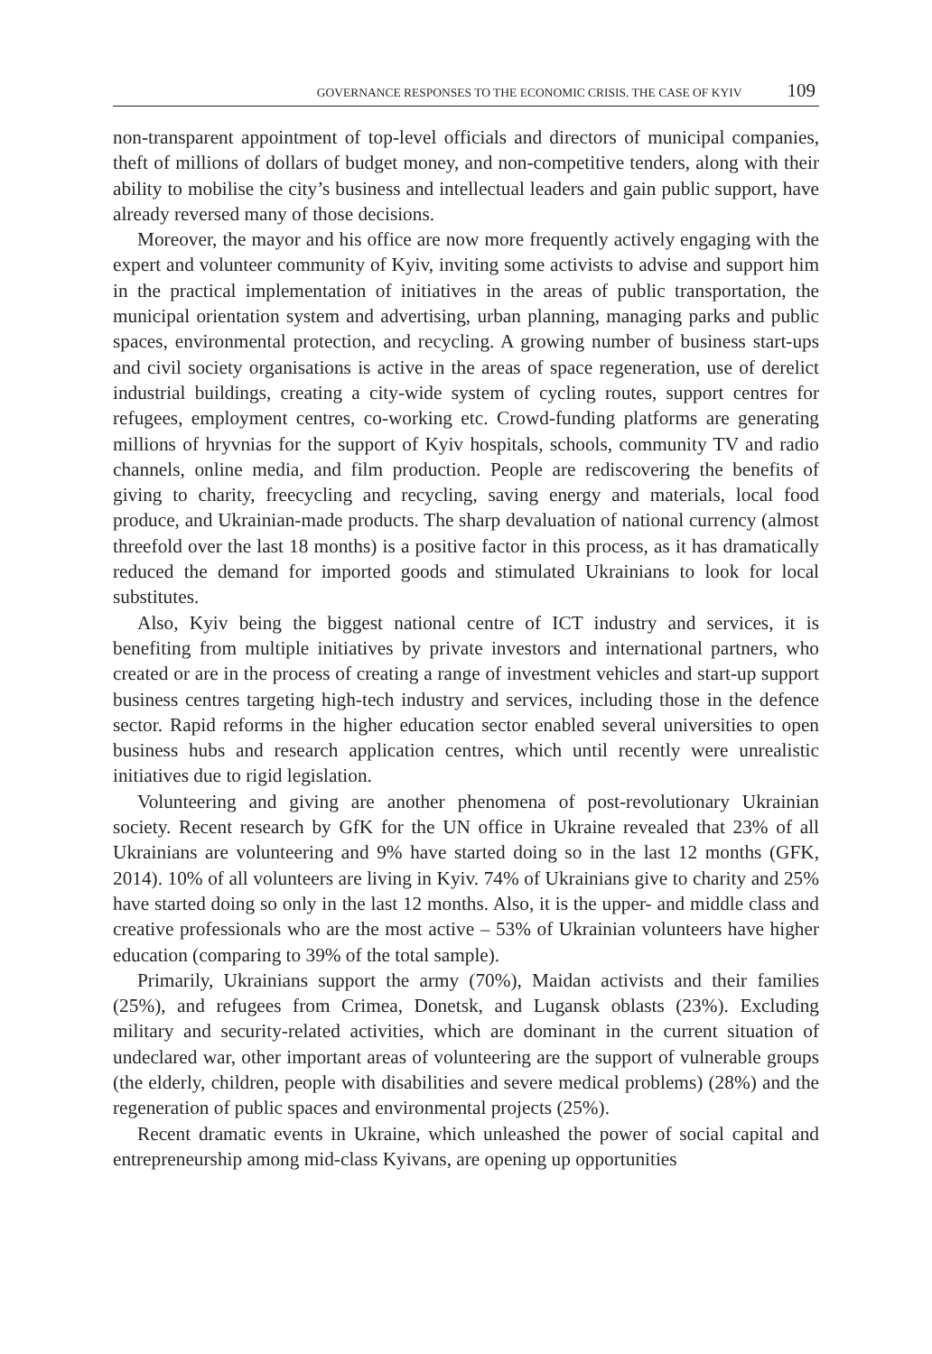GOVERNANCE RESPONSES TO THE ECONOMIC CRISIS. THE CASE OF KYIV 109
non-transparent appointment of top-level officials and directors of municipal companies, theft of millions of dollars of budget money, and non-competitive tenders, along with their ability to mobilise the city’s business and intellectual leaders and gain public support, have already reversed many of those decisions.
Moreover, the mayor and his office are now more frequently actively engaging with the expert and volunteer community of Kyiv, inviting some activists to advise and support him in the practical implementation of initiatives in the areas of public transportation, the municipal orientation system and advertising, urban planning, managing parks and public spaces, environmental protection, and recycling. A growing number of business start-ups and civil society organisations is active in the areas of space regeneration, use of derelict industrial buildings, creating a city-wide system of cycling routes, support centres for refugees, employment centres, co-working etc. Crowd-funding platforms are generating millions of hryvnias for the support of Kyiv hospitals, schools, community TV and radio channels, online media, and film production. People are rediscovering the benefits of giving to charity, freecycling and recycling, saving energy and materials, local food produce, and Ukrainian-made products. The sharp devaluation of national currency (almost threefold over the last 18 months) is a positive factor in this process, as it has dramatically reduced the demand for imported goods and stimulated Ukrainians to look for local substitutes.
Also, Kyiv being the biggest national centre of ICT industry and services, it is benefiting from multiple initiatives by private investors and international partners, who created or are in the process of creating a range of investment vehicles and start-up support business centres targeting high-tech industry and services, including those in the defence sector. Rapid reforms in the higher education sector enabled several universities to open business hubs and research application centres, which until recently were unrealistic initiatives due to rigid legislation.
Volunteering and giving are another phenomena of post-revolutionary Ukrainian society. Recent research by GfK for the UN office in Ukraine revealed that 23% of all Ukrainians are volunteering and 9% have started doing so in the last 12 months (GFK, 2014). 10% of all volunteers are living in Kyiv. 74% of Ukrainians give to charity and 25% have started doing so only in the last 12 months. Also, it is the upper- and middle class and creative professionals who are the most active – 53% of Ukrainian volunteers have higher education (comparing to 39% of the total sample).
Primarily, Ukrainians support the army (70%), Maidan activists and their families (25%), and refugees from Crimea, Donetsk, and Lugansk oblasts (23%). Excluding military and security-related activities, which are dominant in the current situation of undeclared war, other important areas of volunteering are the support of vulnerable groups (the elderly, children, people with disabilities and severe medical problems) (28%) and the regeneration of public spaces and environmental projects (25%).
Recent dramatic events in Ukraine, which unleashed the power of social capital and entrepreneurship among mid-class Kyivans, are opening up opportunities